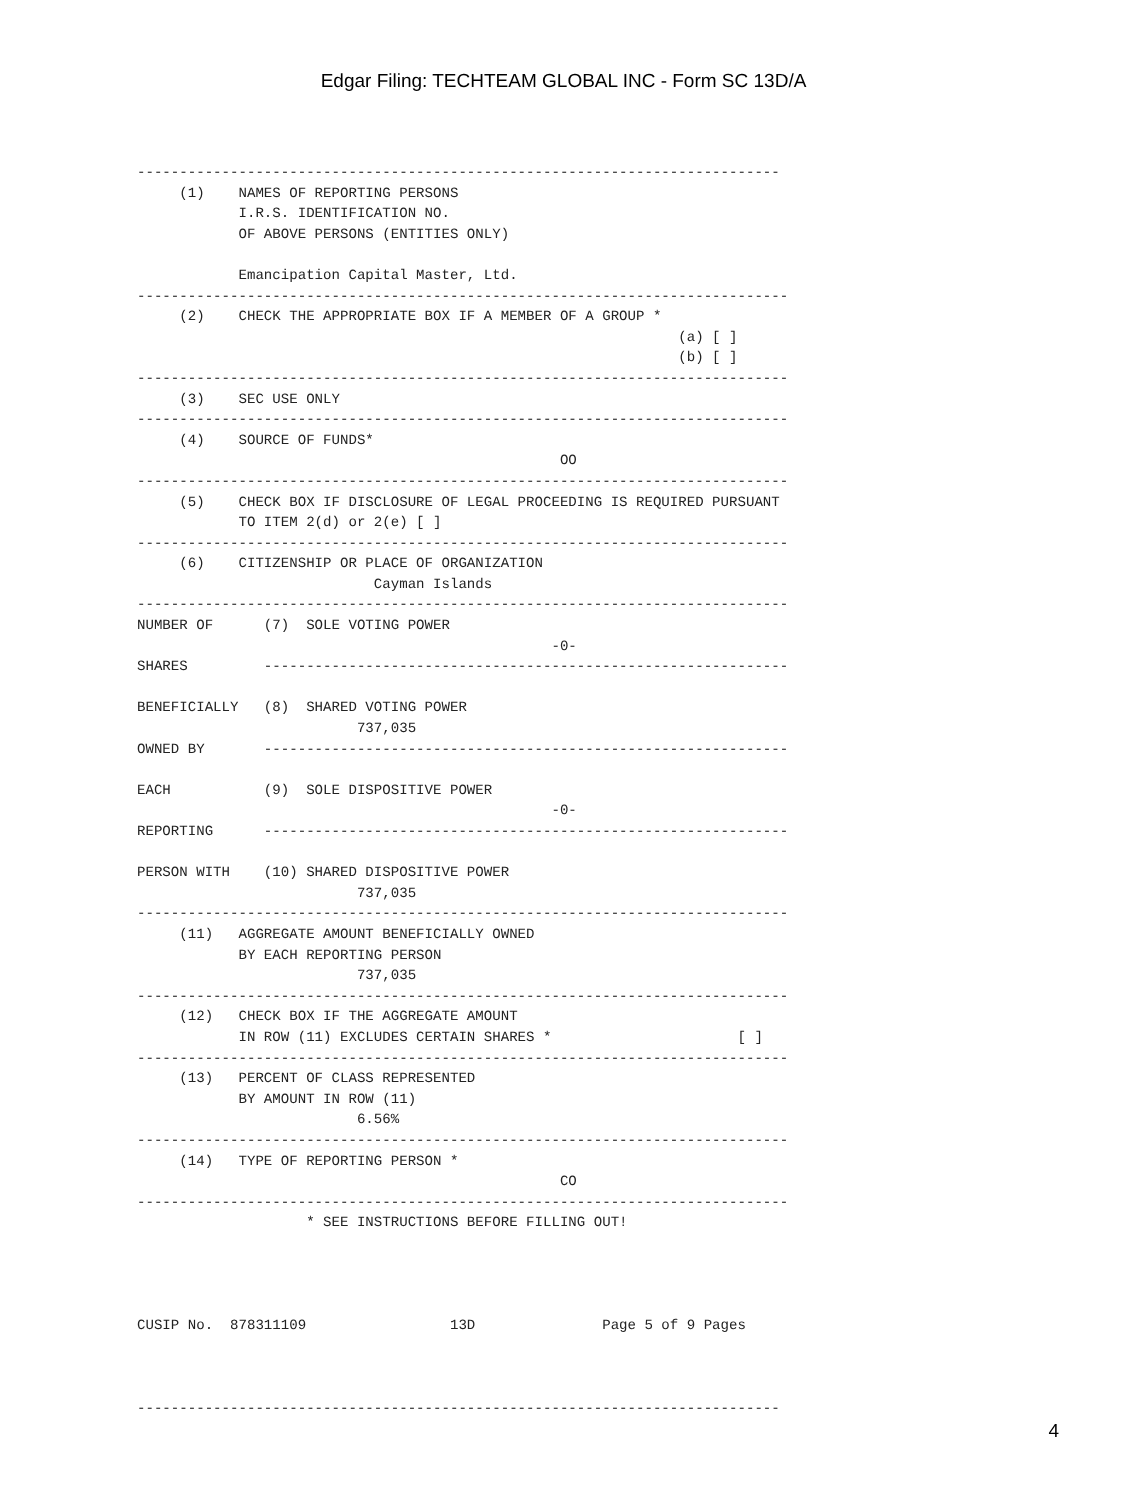Edgar Filing: TECHTEAM GLOBAL INC - Form SC 13D/A
----------------------------------------------------------------------------
     (1)    NAMES OF REPORTING PERSONS
            I.R.S. IDENTIFICATION NO.
            OF ABOVE PERSONS (ENTITIES ONLY)

            Emancipation Capital Master, Ltd.
-----------------------------------------------------------------------------
     (2)    CHECK THE APPROPRIATE BOX IF A MEMBER OF A GROUP *
                                                                (a) [ ]
                                                                (b) [ ]
-----------------------------------------------------------------------------
     (3)    SEC USE ONLY
-----------------------------------------------------------------------------
     (4)    SOURCE OF FUNDS*
                                                  OO
-----------------------------------------------------------------------------
     (5)    CHECK BOX IF DISCLOSURE OF LEGAL PROCEEDING IS REQUIRED PURSUANT
            TO ITEM 2(d) or 2(e) [ ]
-----------------------------------------------------------------------------
     (6)    CITIZENSHIP OR PLACE OF ORGANIZATION
                            Cayman Islands
-----------------------------------------------------------------------------
NUMBER OF      (7)  SOLE VOTING POWER
                                                 -0-
SHARES         --------------------------------------------------------------

BENEFICIALLY   (8)  SHARED VOTING POWER
                          737,035
OWNED BY       --------------------------------------------------------------

EACH           (9)  SOLE DISPOSITIVE POWER
                                                 -0-
REPORTING      --------------------------------------------------------------

PERSON WITH    (10) SHARED DISPOSITIVE POWER
                          737,035
-----------------------------------------------------------------------------
     (11)   AGGREGATE AMOUNT BENEFICIALLY OWNED
            BY EACH REPORTING PERSON
                          737,035
-----------------------------------------------------------------------------
     (12)   CHECK BOX IF THE AGGREGATE AMOUNT
            IN ROW (11) EXCLUDES CERTAIN SHARES *                      [ ]
-----------------------------------------------------------------------------
     (13)   PERCENT OF CLASS REPRESENTED
            BY AMOUNT IN ROW (11)
                          6.56%
-----------------------------------------------------------------------------
     (14)   TYPE OF REPORTING PERSON *
                                                  CO
-----------------------------------------------------------------------------
                    * SEE INSTRUCTIONS BEFORE FILLING OUT!




CUSIP No.  878311109                 13D               Page 5 of 9 Pages



----------------------------------------------------------------------------
4